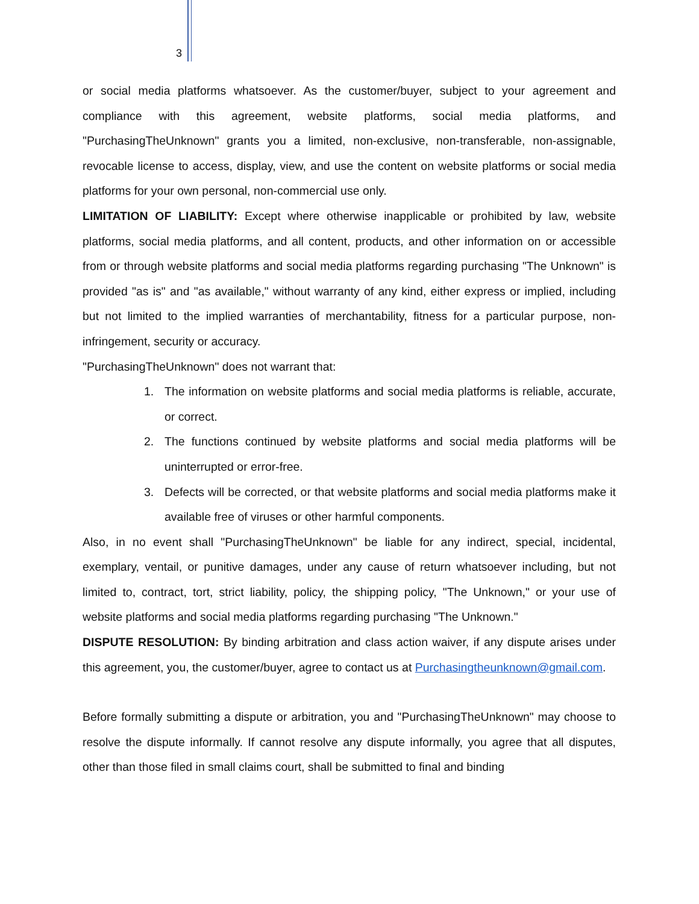3
or social media platforms whatsoever. As the customer/buyer, subject to your agreement and compliance with this agreement, website platforms, social media platforms, and "PurchasingTheUnknown" grants you a limited, non-exclusive, non-transferable, non-assignable, revocable license to access, display, view, and use the content on website platforms or social media platforms for your own personal, non-commercial use only.
LIMITATION OF LIABILITY: Except where otherwise inapplicable or prohibited by law, website platforms, social media platforms, and all content, products, and other information on or accessible from or through website platforms and social media platforms regarding purchasing "The Unknown" is provided "as is" and "as available," without warranty of any kind, either express or implied, including but not limited to the implied warranties of merchantability, fitness for a particular purpose, non-infringement, security or accuracy.
"PurchasingTheUnknown" does not warrant that:
1. The information on website platforms and social media platforms is reliable, accurate, or correct.
2. The functions continued by website platforms and social media platforms will be uninterrupted or error-free.
3. Defects will be corrected, or that website platforms and social media platforms make it available free of viruses or other harmful components.
Also, in no event shall "PurchasingTheUnknown" be liable for any indirect, special, incidental, exemplary, ventail, or punitive damages, under any cause of return whatsoever including, but not limited to, contract, tort, strict liability, policy, the shipping policy, "The Unknown," or your use of website platforms and social media platforms regarding purchasing "The Unknown."
DISPUTE RESOLUTION: By binding arbitration and class action waiver, if any dispute arises under this agreement, you, the customer/buyer, agree to contact us at Purchasingtheunknown@gmail.com.
Before formally submitting a dispute or arbitration, you and "PurchasingTheUnknown" may choose to resolve the dispute informally. If cannot resolve any dispute informally, you agree that all disputes, other than those filed in small claims court, shall be submitted to final and binding